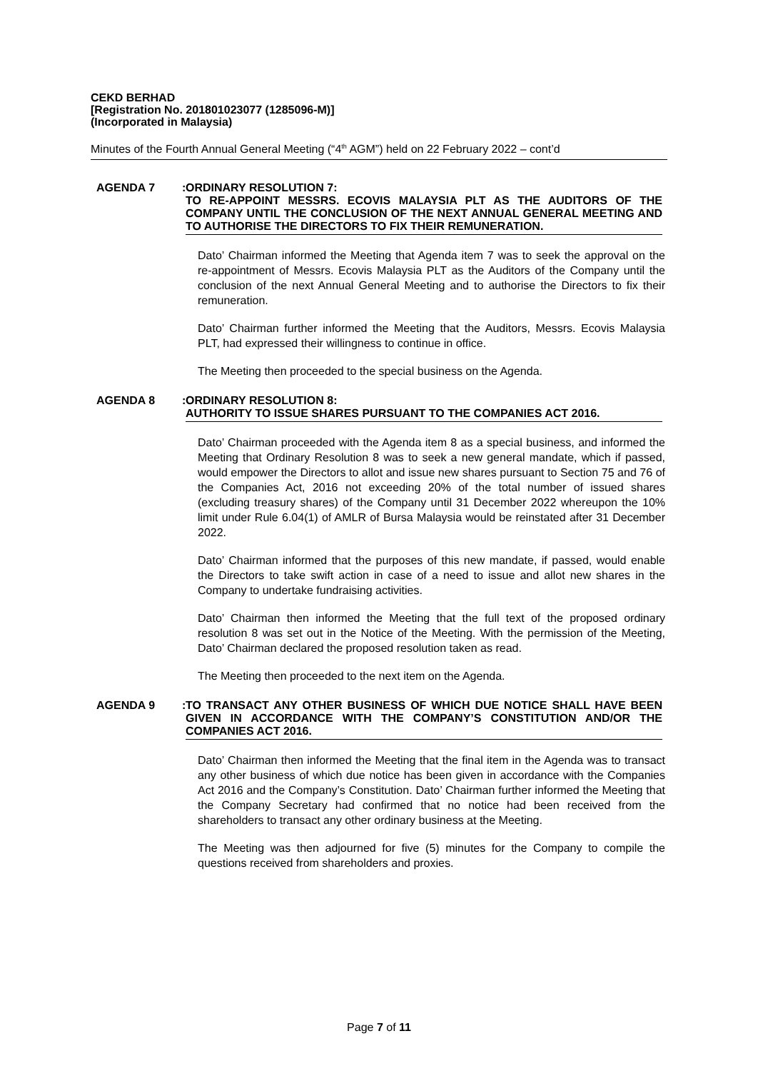CEKD BERHAD
[Registration No. 201801023077 (1285096-M)]
(Incorporated in Malaysia)
Minutes of the Fourth Annual General Meeting (“4<sup>th</sup> AGM”) held on 22 February 2022 – cont’d
AGENDA 7: ORDINARY RESOLUTION 7:
TO RE-APPOINT MESSRS. ECOVIS MALAYSIA PLT AS THE AUDITORS OF THE COMPANY UNTIL THE CONCLUSION OF THE NEXT ANNUAL GENERAL MEETING AND TO AUTHORISE THE DIRECTORS TO FIX THEIR REMUNERATION.
Dato’ Chairman informed the Meeting that Agenda item 7 was to seek the approval on the re-appointment of Messrs. Ecovis Malaysia PLT as the Auditors of the Company until the conclusion of the next Annual General Meeting and to authorise the Directors to fix their remuneration.
Dato’ Chairman further informed the Meeting that the Auditors, Messrs. Ecovis Malaysia PLT, had expressed their willingness to continue in office.
The Meeting then proceeded to the special business on the Agenda.
AGENDA 8: ORDINARY RESOLUTION 8:
AUTHORITY TO ISSUE SHARES PURSUANT TO THE COMPANIES ACT 2016.
Dato’ Chairman proceeded with the Agenda item 8 as a special business, and informed the Meeting that Ordinary Resolution 8 was to seek a new general mandate, which if passed, would empower the Directors to allot and issue new shares pursuant to Section 75 and 76 of the Companies Act, 2016 not exceeding 20% of the total number of issued shares (excluding treasury shares) of the Company until 31 December 2022 whereupon the 10% limit under Rule 6.04(1) of AMLR of Bursa Malaysia would be reinstated after 31 December 2022.
Dato’ Chairman informed that the purposes of this new mandate, if passed, would enable the Directors to take swift action in case of a need to issue and allot new shares in the Company to undertake fundraising activities.
Dato’ Chairman then informed the Meeting that the full text of the proposed ordinary resolution 8 was set out in the Notice of the Meeting. With the permission of the Meeting, Dato’ Chairman declared the proposed resolution taken as read.
The Meeting then proceeded to the next item on the Agenda.
AGENDA 9: TO TRANSACT ANY OTHER BUSINESS OF WHICH DUE NOTICE SHALL HAVE BEEN GIVEN IN ACCORDANCE WITH THE COMPANY’S CONSTITUTION AND/OR THE COMPANIES ACT 2016.
Dato’ Chairman then informed the Meeting that the final item in the Agenda was to transact any other business of which due notice has been given in accordance with the Companies Act 2016 and the Company’s Constitution. Dato’ Chairman further informed the Meeting that the Company Secretary had confirmed that no notice had been received from the shareholders to transact any other ordinary business at the Meeting.
The Meeting was then adjourned for five (5) minutes for the Company to compile the questions received from shareholders and proxies.
Page 7 of 11